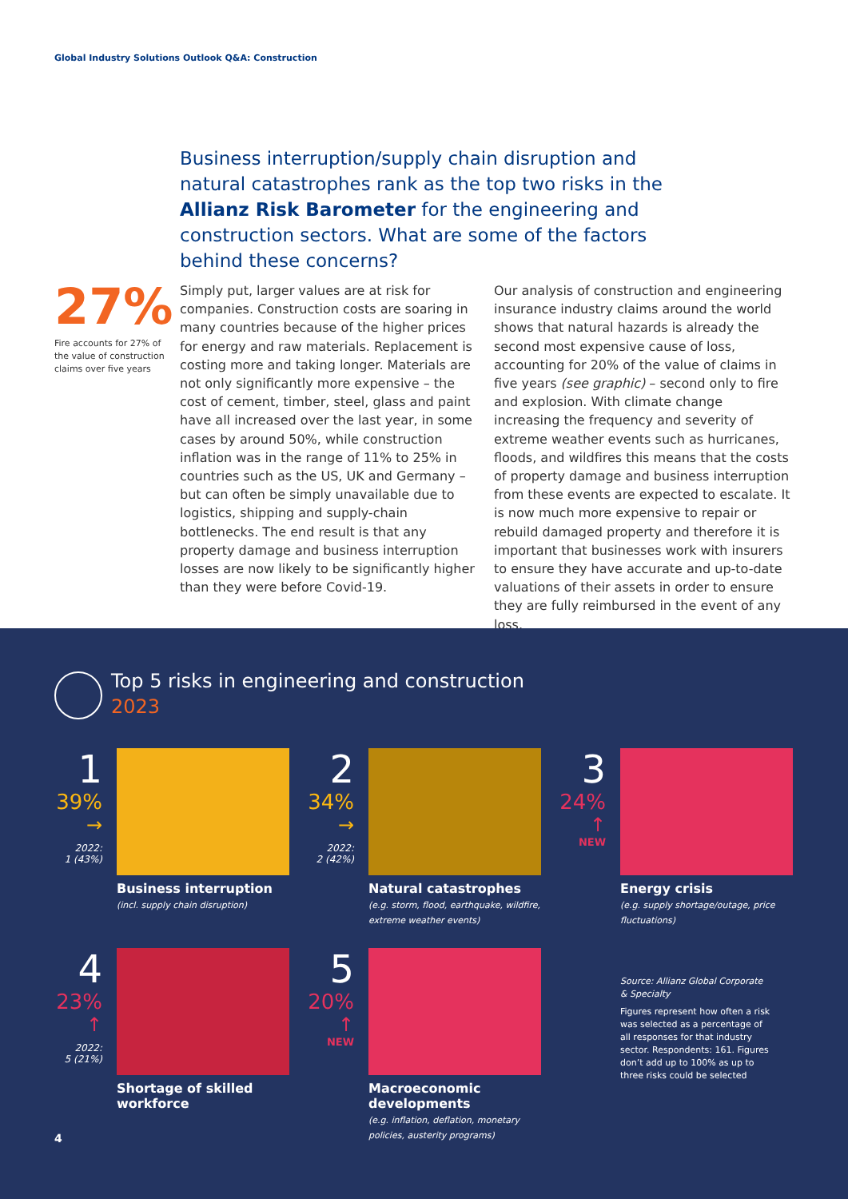Global Industry Solutions Outlook Q&A: Construction
Business interruption/supply chain disruption and natural catastrophes rank as the top two risks in the Allianz Risk Barometer for the engineering and construction sectors. What are some of the factors behind these concerns?
27%
Fire accounts for 27% of the value of construction claims over five years
Simply put, larger values are at risk for companies. Construction costs are soaring in many countries because of the higher prices for energy and raw materials. Replacement is costing more and taking longer. Materials are not only significantly more expensive – the cost of cement, timber, steel, glass and paint have all increased over the last year, in some cases by around 50%, while construction inflation was in the range of 11% to 25% in countries such as the US, UK and Germany – but can often be simply unavailable due to logistics, shipping and supply-chain bottlenecks. The end result is that any property damage and business interruption losses are now likely to be significantly higher than they were before Covid-19.
Our analysis of construction and engineering insurance industry claims around the world shows that natural hazards is already the second most expensive cause of loss, accounting for 20% of the value of claims in five years (see graphic) – second only to fire and explosion. With climate change increasing the frequency and severity of extreme weather events such as hurricanes, floods, and wildfires this means that the costs of property damage and business interruption from these events are expected to escalate. It is now much more expensive to repair or rebuild damaged property and therefore it is important that businesses work with insurers to ensure they have accurate and up-to-date valuations of their assets in order to ensure they are fully reimbursed in the event of any loss.
Top 5 risks in engineering and construction
2023
1
39%
→
2022:
1 (43%)
Business interruption
(incl. supply chain disruption)
2
34%
→
2022:
2 (42%)
Natural catastrophes
(e.g. storm, flood, earthquake, wildfire, extreme weather events)
3
24%
↑
NEW
Energy crisis
(e.g. supply shortage/outage, price fluctuations)
4
23%
↑
2022:
5 (21%)
Shortage of skilled workforce
5
20%
↑
NEW
Macroeconomic developments
(e.g. inflation, deflation, monetary policies, austerity programs)
Source: Allianz Global Corporate & Specialty
Figures represent how often a risk was selected as a percentage of all responses for that industry sector. Respondents: 161. Figures don’t add up to 100% as up to three risks could be selected
4